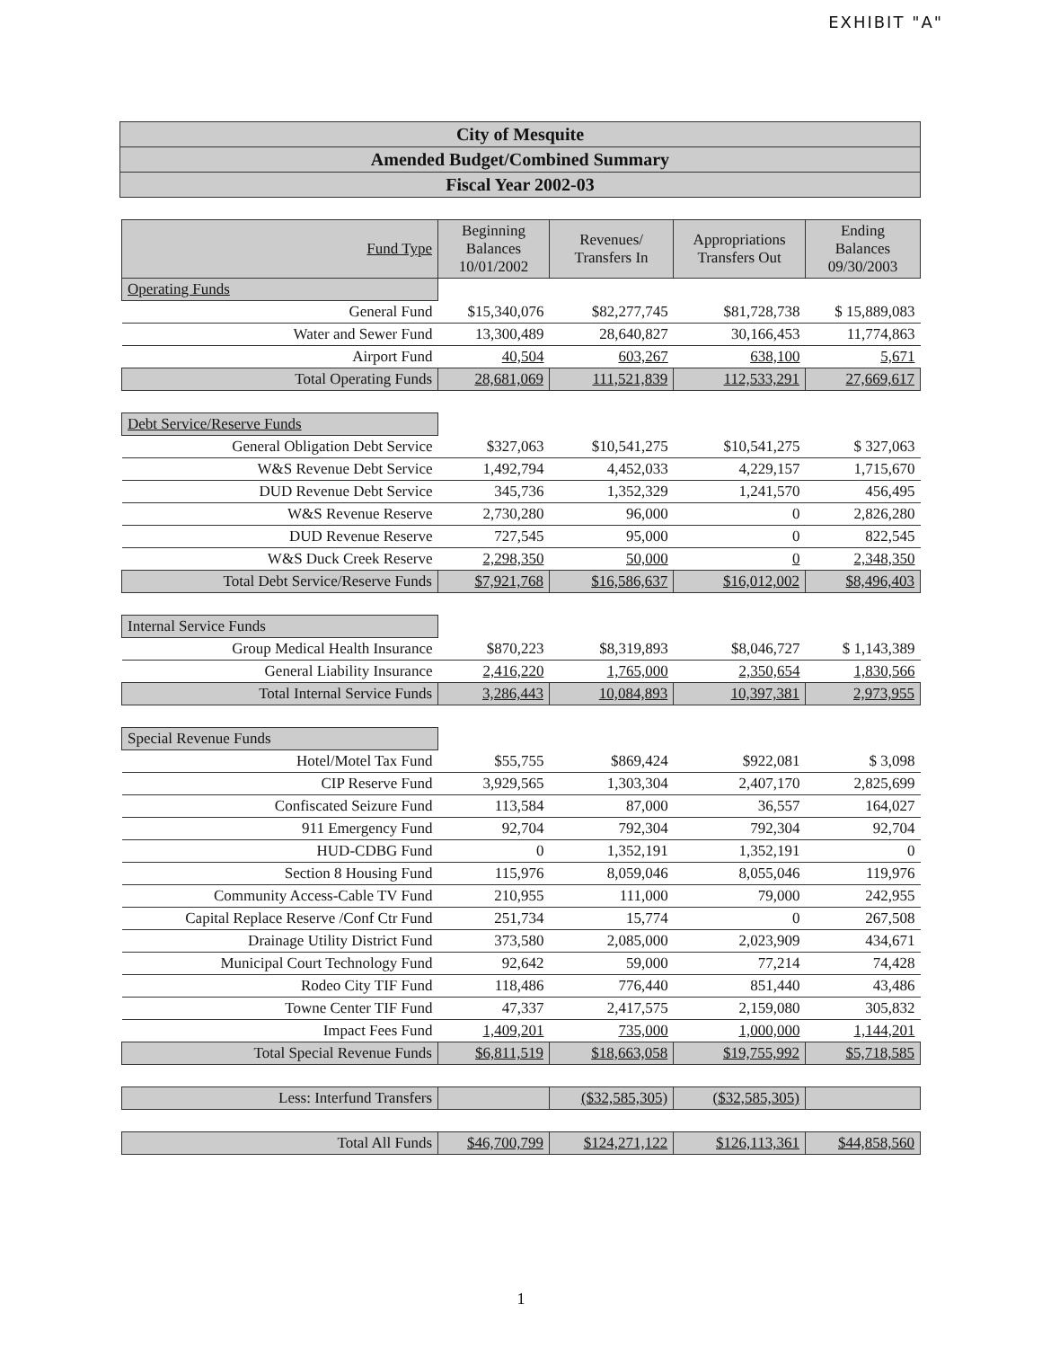EXHIBIT "A"
City of Mesquite
Amended Budget/Combined Summary
Fiscal Year 2002-03
| Fund Type | Beginning Balances 10/01/2002 | Revenues/ Transfers In | Appropriations Transfers Out | Ending Balances 09/30/2003 |
| --- | --- | --- | --- | --- |
| Operating Funds | | | | |
| General Fund | $15,340,076 | $82,277,745 | $81,728,738 | $ 15,889,083 |
| Water and Sewer Fund | 13,300,489 | 28,640,827 | 30,166,453 | 11,774,863 |
| Airport Fund | 40,504 | 603,267 | 638,100 | 5,671 |
| Total Operating Funds | 28,681,069 | 111,521,839 | 112,533,291 | 27,669,617 |
| Debt Service/Reserve Funds | | | | |
| General Obligation Debt Service | $327,063 | $10,541,275 | $10,541,275 | $ 327,063 |
| W&S Revenue Debt Service | 1,492,794 | 4,452,033 | 4,229,157 | 1,715,670 |
| DUD Revenue Debt Service | 345,736 | 1,352,329 | 1,241,570 | 456,495 |
| W&S Revenue Reserve | 2,730,280 | 96,000 | 0 | 2,826,280 |
| DUD Revenue Reserve | 727,545 | 95,000 | 0 | 822,545 |
| W&S Duck Creek Reserve | 2,298,350 | 50,000 | 0 | 2,348,350 |
| Total Debt Service/Reserve Funds | $7,921,768 | $16,586,637 | $16,012,002 | $8,496,403 |
| Internal Service Funds | | | | |
| Group Medical Health Insurance | $870,223 | $8,319,893 | $8,046,727 | $ 1,143,389 |
| General Liability Insurance | 2,416,220 | 1,765,000 | 2,350,654 | 1,830,566 |
| Total Internal Service Funds | 3,286,443 | 10,084,893 | 10,397,381 | 2,973,955 |
| Special Revenue Funds | | | | |
| Hotel/Motel Tax Fund | $55,755 | $869,424 | $922,081 | $ 3,098 |
| CIP Reserve Fund | 3,929,565 | 1,303,304 | 2,407,170 | 2,825,699 |
| Confiscated Seizure Fund | 113,584 | 87,000 | 36,557 | 164,027 |
| 911 Emergency Fund | 92,704 | 792,304 | 792,304 | 92,704 |
| HUD-CDBG Fund | 0 | 1,352,191 | 1,352,191 | 0 |
| Section 8 Housing Fund | 115,976 | 8,059,046 | 8,055,046 | 119,976 |
| Community Access-Cable TV Fund | 210,955 | 111,000 | 79,000 | 242,955 |
| Capital Replace Reserve /Conf Ctr Fund | 251,734 | 15,774 | 0 | 267,508 |
| Drainage Utility District Fund | 373,580 | 2,085,000 | 2,023,909 | 434,671 |
| Municipal Court Technology Fund | 92,642 | 59,000 | 77,214 | 74,428 |
| Rodeo City TIF Fund | 118,486 | 776,440 | 851,440 | 43,486 |
| Towne Center TIF Fund | 47,337 | 2,417,575 | 2,159,080 | 305,832 |
| Impact Fees Fund | 1,409,201 | 735,000 | 1,000,000 | 1,144,201 |
| Total Special Revenue Funds | $6,811,519 | $18,663,058 | $19,755,992 | $5,718,585 |
| Less: Interfund Transfers | | ($32,585,305) | ($32,585,305) | |
| Total All Funds | $46,700,799 | $124,271,122 | $126,113,361 | $44,858,560 |
1